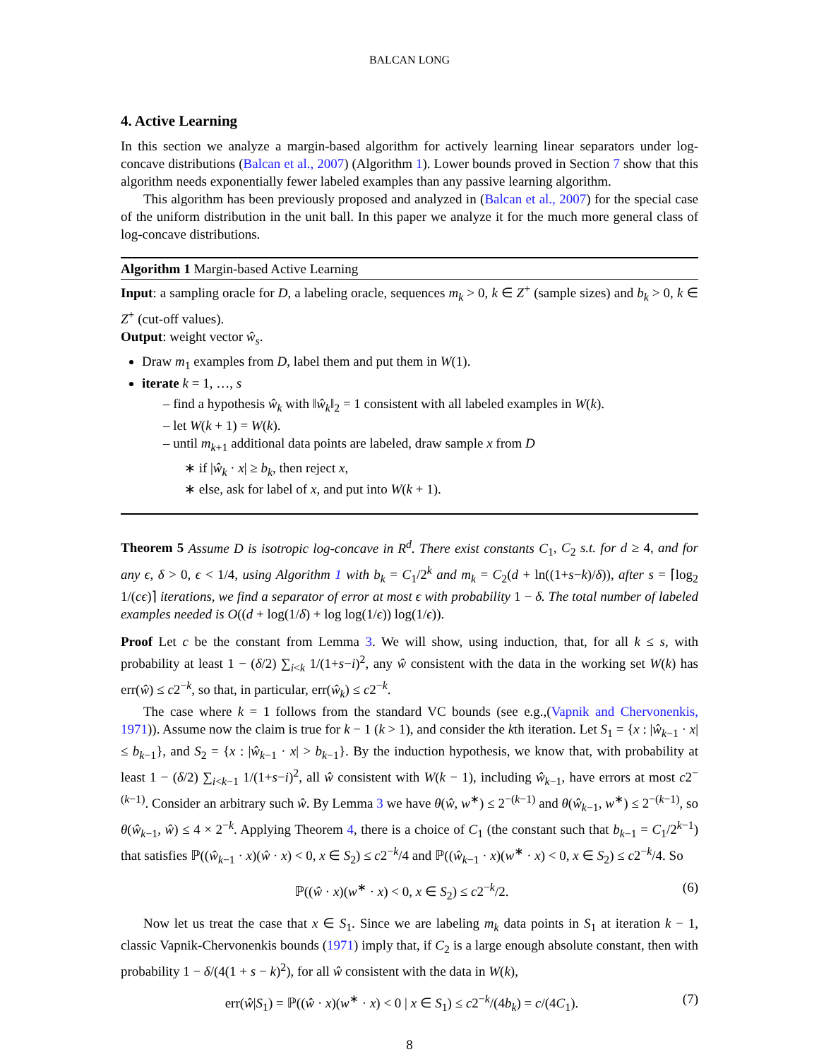BALCAN LONG
4. Active Learning
In this section we analyze a margin-based algorithm for actively learning linear separators under log-concave distributions (Balcan et al., 2007) (Algorithm 1). Lower bounds proved in Section 7 show that this algorithm needs exponentially fewer labeled examples than any passive learning algorithm.
This algorithm has been previously proposed and analyzed in (Balcan et al., 2007) for the special case of the uniform distribution in the unit ball. In this paper we analyze it for the much more general class of log-concave distributions.
Algorithm 1 Margin-based Active Learning
Input: a sampling oracle for D, a labeling oracle, sequences m<sub>k</sub> > 0, k ∈ Z<sup>+</sup> (sample sizes) and b<sub>k</sub> > 0, k ∈ Z<sup>+</sup> (cut-off values).
Output: weight vector ŵ<sub>s</sub>.
Draw m<sub>1</sub> examples from D, label them and put them in W(1).
iterate k = 1, …, s
– find a hypothesis ŵ<sub>k</sub> with ‖ŵ<sub>k</sub>‖<sub>2</sub> = 1 consistent with all labeled examples in W(k).
– let W(k + 1) = W(k).
– until m<sub>k+1</sub> additional data points are labeled, draw sample x from D
∗ if |ŵ<sub>k</sub> · x| ≥ b<sub>k</sub>, then reject x,
∗ else, ask for label of x, and put into W(k + 1).
Theorem 5 Assume D is isotropic log-concave in R<sup>d</sup>. There exist constants C<sub>1</sub>, C<sub>2</sub> s.t. for d ≥ 4, and for any ϵ, δ > 0, ϵ < 1/4, using Algorithm 1 with b<sub>k</sub> = C<sub>1</sub>/2<sup>k</sup> and m<sub>k</sub> = C<sub>2</sub>(d + ln((1+s−k)/δ)), after s = ⌈log<sub>2</sub> 1/(cϵ)⌉ iterations, we find a separator of error at most ϵ with probability 1 − δ. The total number of labeled examples needed is O((d + log(1/δ) + log log(1/ϵ)) log(1/ϵ)).
Proof Let c be the constant from Lemma 3. We will show, using induction, that, for all k ≤ s, with probability at least 1 − (δ/2) ∑<sub>i<k</sub> 1/(1+s−i)<sup>2</sup>, any ŵ consistent with the data in the working set W(k) has err(ŵ) ≤ c2<sup>−k</sup>, so that, in particular, err(ŵ<sub>k</sub>) ≤ c2<sup>−k</sup>.
The case where k = 1 follows from the standard VC bounds (see e.g.,(Vapnik and Chervonenkis, 1971)). Assume now the claim is true for k − 1 (k > 1), and consider the kth iteration. Let S<sub>1</sub> = {x : |ŵ<sub>k−1</sub> · x| ≤ b<sub>k−1</sub>}, and S<sub>2</sub> = {x : |ŵ<sub>k−1</sub> · x| > b<sub>k−1</sub>}. By the induction hypothesis, we know that, with probability at least 1 − (δ/2) ∑<sub>i<k−1</sub> 1/(1+s−i)<sup>2</sup>, all ŵ consistent with W(k − 1), including ŵ<sub>k−1</sub>, have errors at most c2<sup>−(k−1)</sup>. Consider an arbitrary such ŵ. By Lemma 3 we have θ(ŵ, w<sup>∗</sup>) ≤ 2<sup>−(k−1)</sup> and θ(ŵ<sub>k−1</sub>, w<sup>∗</sup>) ≤ 2<sup>−(k−1)</sup>, so θ(ŵ<sub>k−1</sub>, ŵ) ≤ 4 × 2<sup>−k</sup>. Applying Theorem 4, there is a choice of C<sub>1</sub> (the constant such that b<sub>k−1</sub> = C<sub>1</sub>/2<sup>k−1</sup>) that satisfies ℙ((ŵ<sub>k−1</sub> · x)(ŵ · x) < 0, x ∈ S<sub>2</sub>) ≤ c2<sup>−k</sup>/4 and ℙ((ŵ<sub>k−1</sub> · x)(w<sup>∗</sup> · x) < 0, x ∈ S<sub>2</sub>) ≤ c2<sup>−k</sup>/4. So
ℙ((ŵ · x)(w<sup>∗</sup> · x) < 0, x ∈ S<sub>2</sub>) ≤ c2<sup>−k</sup>/2. (6)
Now let us treat the case that x ∈ S<sub>1</sub>. Since we are labeling m<sub>k</sub> data points in S<sub>1</sub> at iteration k − 1, classic Vapnik-Chervonenkis bounds (1971) imply that, if C<sub>2</sub> is a large enough absolute constant, then with probability 1 − δ/(4(1 + s − k)<sup>2</sup>), for all ŵ consistent with the data in W(k),
err(ŵ|S<sub>1</sub>) = ℙ((ŵ · x)(w<sup>∗</sup> · x) < 0 | x ∈ S<sub>1</sub>) ≤ c2<sup>−k</sup>/(4b<sub>k</sub>) = c/(4C<sub>1</sub>). (7)
8